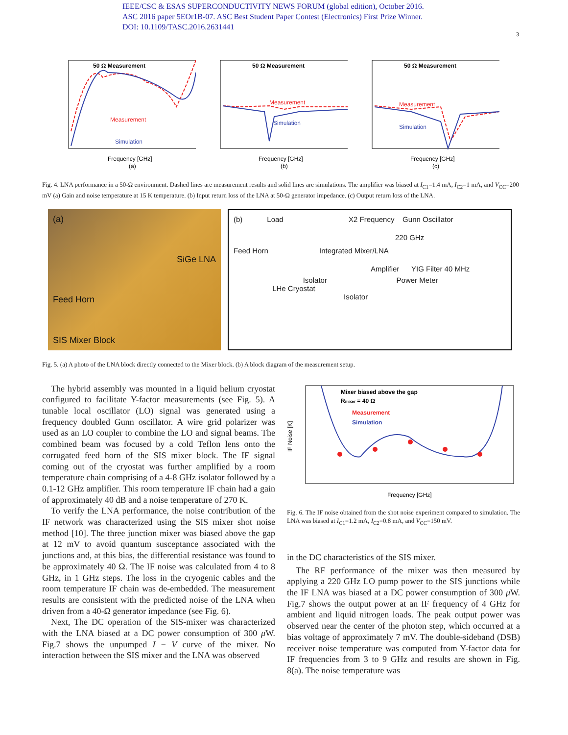IEEE/CSC & ESAS SUPERCONDUCTIVITY NEWS FORUM (global edition), October 2016.
ASC 2016 paper 5EOr1B-07. ASC Best Student Paper Contest (Electronics) First Prize Winner.
DOI: 10.1109/TASC.2016.2631441
3
50 Ω Measurement
Measurement
Simulation
Frequency [GHz]
(a)
50 Ω Measurement
Measurement
Simulation
Frequency [GHz]
(b)
50 Ω Measurement
Measurement
Simulation
Frequency [GHz]
(c)
Fig. 4. LNA performance in a 50-Ω environment. Dashed lines are measurement results and solid lines are simulations. The amplifier was biased at I<sub>C1</sub>=1.4 mA, I<sub>C2</sub>=1 mA, and V<sub>CC</sub>=200 mV (a) Gain and noise temperature at 15 K temperature. (b) Input return loss of the LNA at 50-Ω generator impedance. (c) Output return loss of the LNA.
(a)
SiGe LNA
Feed Horn
SIS Mixer Block
(b) Load X2 Frequency Gunn Oscillator
220 GHz
Feed Horn Integrated Mixer/LNA
Amplifier YIG Filter 40 MHz
Isolator Power Meter
LHe Cryostat
Isolator
Fig. 5. (a) A photo of the LNA block directly connected to the Mixer block. (b) A block diagram of the measurement setup.
The hybrid assembly was mounted in a liquid helium cryostat configured to facilitate Y-factor measurements (see Fig. 5). A tunable local oscillator (LO) signal was generated using a frequency doubled Gunn oscillator. A wire grid polarizer was used as an LO coupler to combine the LO and signal beams. The combined beam was focused by a cold Teflon lens onto the corrugated feed horn of the SIS mixer block. The IF signal coming out of the cryostat was further amplified by a room temperature chain comprising of a 4-8 GHz isolator followed by a 0.1-12 GHz amplifier. This room temperature IF chain had a gain of approximately 40 dB and a noise temperature of 270 K.
To verify the LNA performance, the noise contribution of the IF network was characterized using the SIS mixer shot noise method [10]. The three junction mixer was biased above the gap at 12 mV to avoid quantum susceptance associated with the junctions and, at this bias, the differential resistance was found to be approximately 40 Ω. The IF noise was calculated from 4 to 8 GHz, in 1 GHz steps. The loss in the cryogenic cables and the room temperature IF chain was de-embedded. The measurement results are consistent with the predicted noise of the LNA when driven from a 40-Ω generator impedance (see Fig. 6).
Next, The DC operation of the SIS-mixer was characterized with the LNA biased at a DC power consumption of 300 μ W. Fig.7 shows the unpumped I − V curve of the mixer. No interaction between the SIS mixer and the LNA was observed
Mixer biased above the gap
Rmixer = 40 Ω
Measurement
Simulation
IF Noise [K]
Frequency [GHz]
Fig. 6. The IF noise obtained from the shot noise experiment compared to simulation. The LNA was biased at I<sub>C1</sub>=1.2 mA, I<sub>C2</sub>=0.8 mA, and V<sub>CC</sub>=150 mV.
in the DC characteristics of the SIS mixer.
The RF performance of the mixer was then measured by applying a 220 GHz LO pump power to the SIS junctions while the IF LNA was biased at a DC power consumption of 300 μ W. Fig.7 shows the output power at an IF frequency of 4 GHz for ambient and liquid nitrogen loads. The peak output power was observed near the center of the photon step, which occurred at a bias voltage of approximately 7 mV. The double-sideband (DSB) receiver noise temperature was computed from Y-factor data for IF frequencies from 3 to 9 GHz and results are shown in Fig. 8(a). The noise temperature was